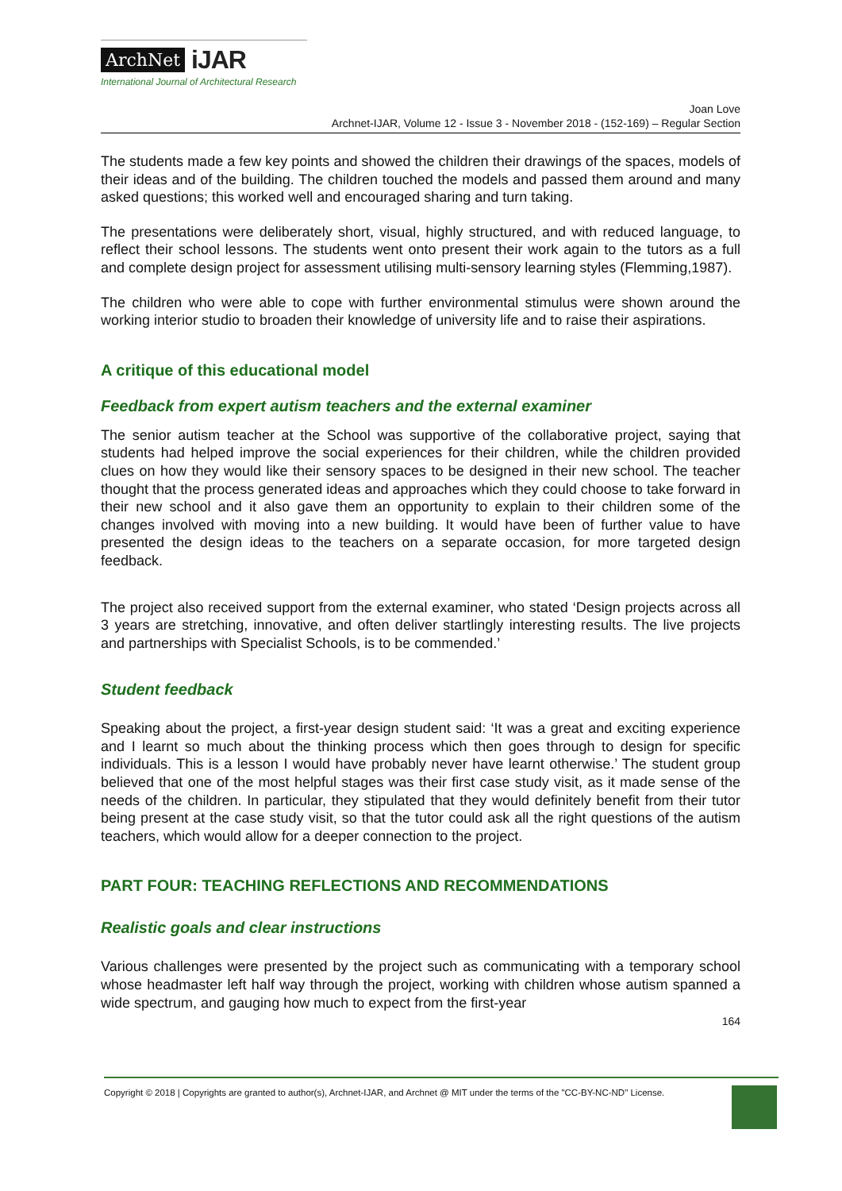ArchNet iJAR
International Journal of Architectural Research
Joan Love
Archnet-IJAR, Volume 12 - Issue 3 - November 2018 - (152-169) – Regular Section
The students made a few key points and showed the children their drawings of the spaces, models of their ideas and of the building. The children touched the models and passed them around and many asked questions; this worked well and encouraged sharing and turn taking.
The presentations were deliberately short, visual, highly structured, and with reduced language, to reflect their school lessons. The students went onto present their work again to the tutors as a full and complete design project for assessment utilising multi-sensory learning styles (Flemming,1987).
The children who were able to cope with further environmental stimulus were shown around the working interior studio to broaden their knowledge of university life and to raise their aspirations.
A critique of this educational model
Feedback from expert autism teachers and the external examiner
The senior autism teacher at the School was supportive of the collaborative project, saying that students had helped improve the social experiences for their children, while the children provided clues on how they would like their sensory spaces to be designed in their new school. The teacher thought that the process generated ideas and approaches which they could choose to take forward in their new school and it also gave them an opportunity to explain to their children some of the changes involved with moving into a new building. It would have been of further value to have presented the design ideas to the teachers on a separate occasion, for more targeted design feedback.
The project also received support from the external examiner, who stated ‘Design projects across all 3 years are stretching, innovative, and often deliver startlingly interesting results. The live projects and partnerships with Specialist Schools, is to be commended.’
Student feedback
Speaking about the project, a first-year design student said: ‘It was a great and exciting experience and I learnt so much about the thinking process which then goes through to design for specific individuals. This is a lesson I would have probably never have learnt otherwise.’ The student group believed that one of the most helpful stages was their first case study visit, as it made sense of the needs of the children. In particular, they stipulated that they would definitely benefit from their tutor being present at the case study visit, so that the tutor could ask all the right questions of the autism teachers, which would allow for a deeper connection to the project.
PART FOUR: TEACHING REFLECTIONS AND RECOMMENDATIONS
Realistic goals and clear instructions
Various challenges were presented by the project such as communicating with a temporary school whose headmaster left half way through the project, working with children whose autism spanned a wide spectrum, and gauging how much to expect from the first-year
164
Copyright © 2018 | Copyrights are granted to author(s), Archnet-IJAR, and Archnet @ MIT under the terms of the "CC-BY-NC-ND" License.